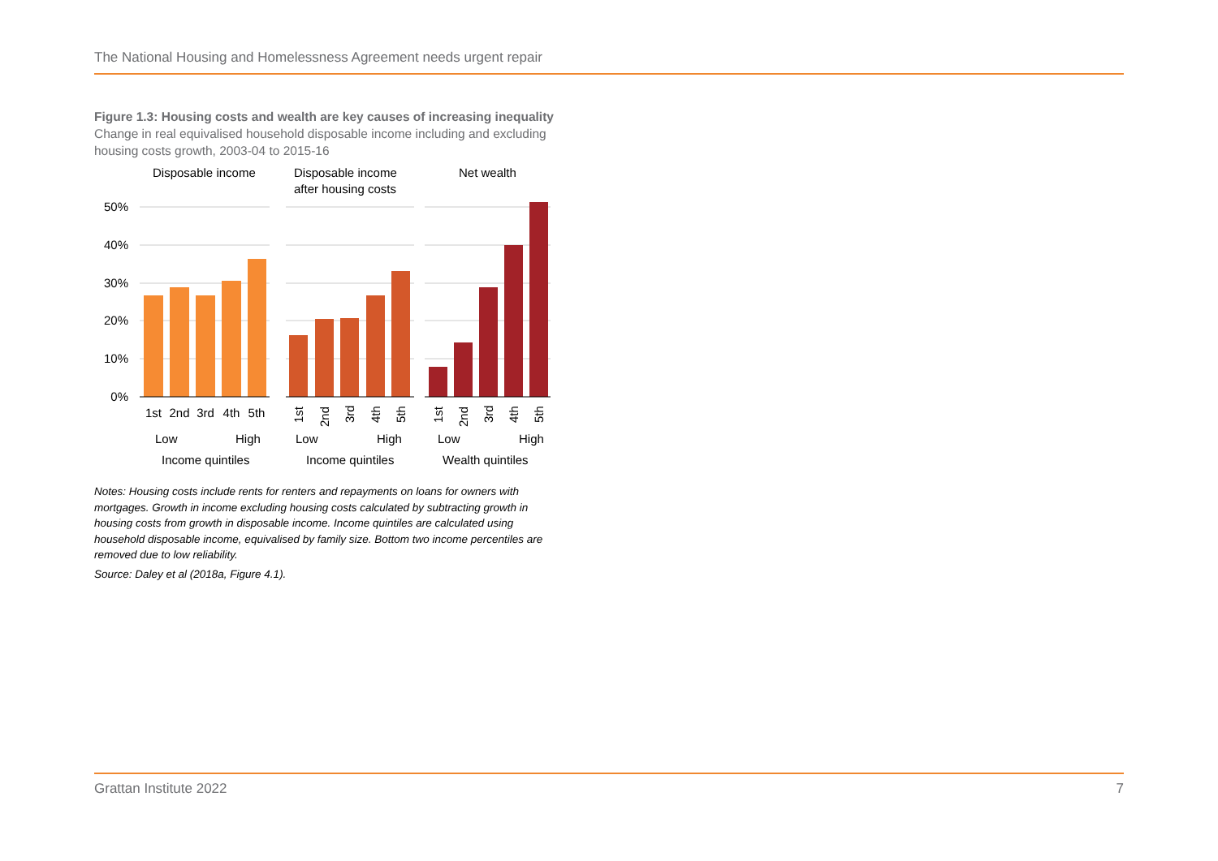The National Housing and Homelessness Agreement needs urgent repair
Figure 1.3: Housing costs and wealth are key causes of increasing inequality
Change in real equivalised household disposable income including and excluding housing costs growth, 2003-04 to 2015-16
50%
40%
30%
20%
10%
0%
Disposable income
Disposable income
after housing costs
Net wealth
1st
2nd
3rd
4th
5th
1st
2nd
3rd
4th
5th
1st
2nd
3rd
4th
5th
Low
High
Low
High
Low
High
Income quintiles
Income quintiles
Wealth quintiles
Notes: Housing costs include rents for renters and repayments on loans for owners with mortgages. Growth in income excluding housing costs calculated by subtracting growth in housing costs from growth in disposable income. Income quintiles are calculated using household disposable income, equivalised by family size. Bottom two income percentiles are removed due to low reliability.
Source: Daley et al (2018a, Figure 4.1).
Grattan Institute 2022 7